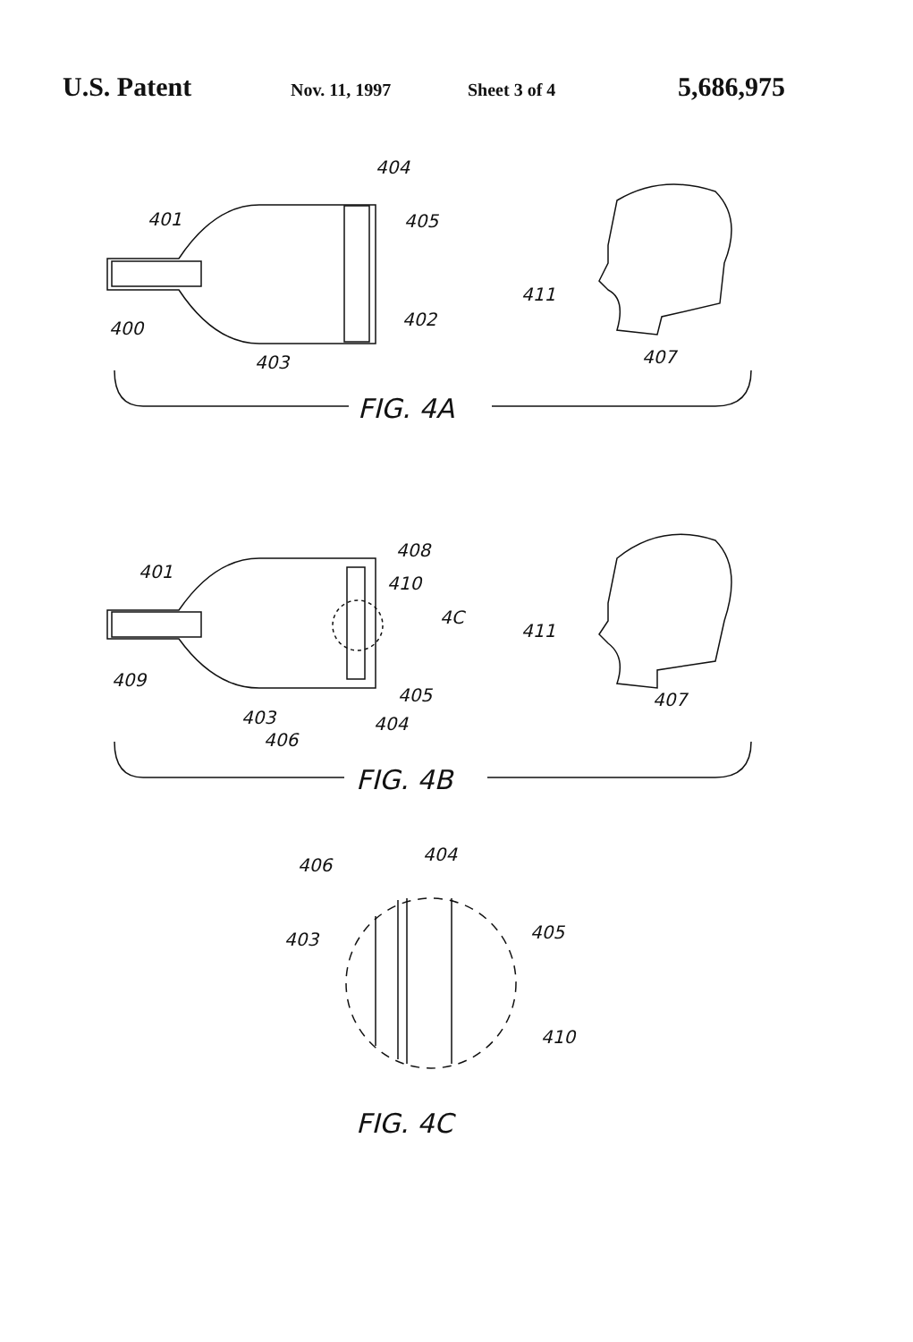U.S. Patent Nov. 11, 1997 Sheet 3 of 4 5,686,975
401
404
405
402
400
403
411
407
FIG. 4A
401
408
410
4C
411
409
405
403
404
406
407
FIG. 4B
406
404
403
405
410
FIG. 4C